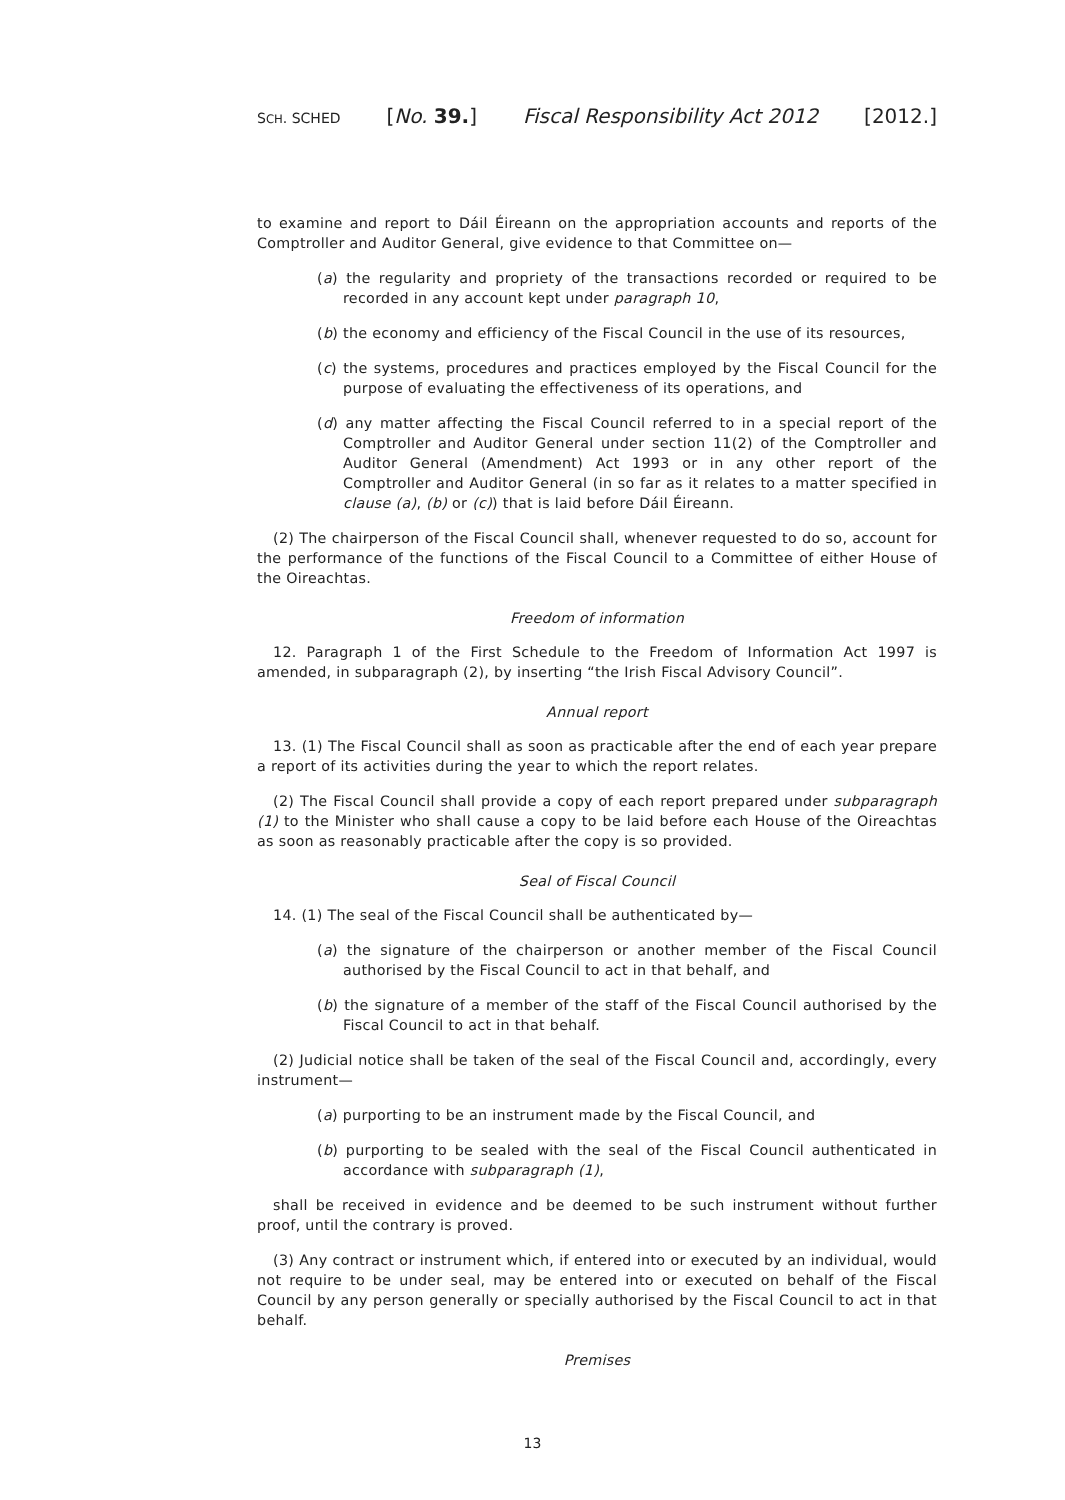SCH. SCHED [No. 39.] Fiscal Responsibility Act 2012 [2012.]
to examine and report to Dáil Éireann on the appropriation accounts and reports of the Comptroller and Auditor General, give evidence to that Committee on—
(a) the regularity and propriety of the transactions recorded or required to be recorded in any account kept under paragraph 10,
(b) the economy and efficiency of the Fiscal Council in the use of its resources,
(c) the systems, procedures and practices employed by the Fiscal Council for the purpose of evaluating the effectiveness of its operations, and
(d) any matter affecting the Fiscal Council referred to in a special report of the Comptroller and Auditor General under section 11(2) of the Comptroller and Auditor General (Amendment) Act 1993 or in any other report of the Comptroller and Auditor General (in so far as it relates to a matter specified in clause (a), (b) or (c)) that is laid before Dáil Éireann.
(2) The chairperson of the Fiscal Council shall, whenever requested to do so, account for the performance of the functions of the Fiscal Council to a Committee of either House of the Oireachtas.
Freedom of information
12. Paragraph 1 of the First Schedule to the Freedom of Information Act 1997 is amended, in subparagraph (2), by inserting “the Irish Fiscal Advisory Council”.
Annual report
13. (1) The Fiscal Council shall as soon as practicable after the end of each year prepare a report of its activities during the year to which the report relates.
(2) The Fiscal Council shall provide a copy of each report prepared under subparagraph (1) to the Minister who shall cause a copy to be laid before each House of the Oireachtas as soon as reasonably practicable after the copy is so provided.
Seal of Fiscal Council
14. (1) The seal of the Fiscal Council shall be authenticated by—
(a) the signature of the chairperson or another member of the Fiscal Council authorised by the Fiscal Council to act in that behalf, and
(b) the signature of a member of the staff of the Fiscal Council authorised by the Fiscal Council to act in that behalf.
(2) Judicial notice shall be taken of the seal of the Fiscal Council and, accordingly, every instrument—
(a) purporting to be an instrument made by the Fiscal Council, and
(b) purporting to be sealed with the seal of the Fiscal Council authenticated in accordance with subparagraph (1),
shall be received in evidence and be deemed to be such instrument without further proof, until the contrary is proved.
(3) Any contract or instrument which, if entered into or executed by an individual, would not require to be under seal, may be entered into or executed on behalf of the Fiscal Council by any person generally or specially authorised by the Fiscal Council to act in that behalf.
Premises
13